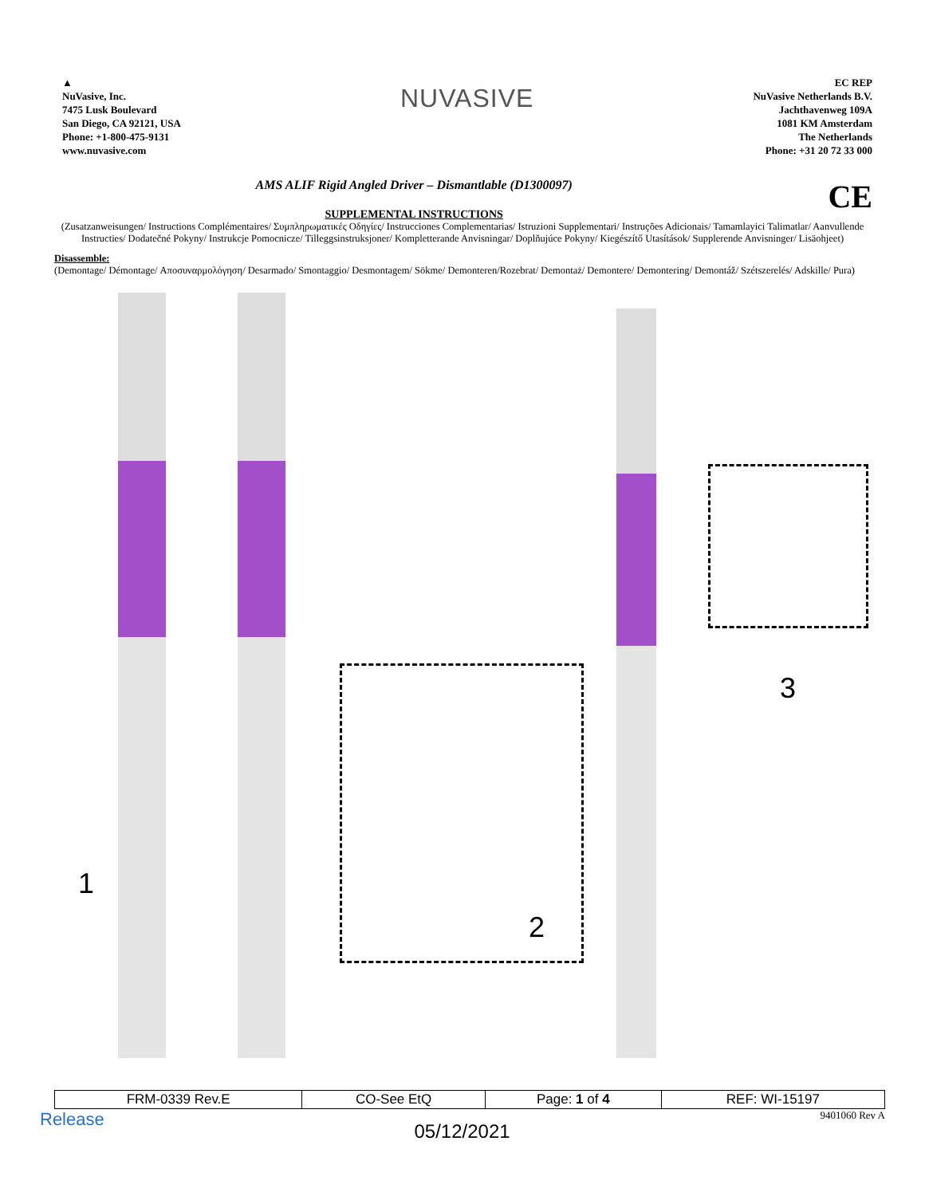▲
NuVasive, Inc.
7475 Lusk Boulevard
San Diego, CA 92121, USA
Phone: +1-800-475-9131
www.nuvasive.com
NUVASIVE
EC REP
NuVasive Netherlands B.V.
Jachthavenweg 109A
1081 KM Amsterdam
The Netherlands
Phone: +31 20 72 33 000
AMS ALIF Rigid Angled Driver – Dismantlable (D1300097) CE
SUPPLEMENTAL INSTRUCTIONS
(Zusatzanweisungen/ Instructions Complémentaires/ Συμπληρωματικές Οδηγίες/ Instrucciones Complementarias/ Istruzioni Supplementari/ Instruções Adicionais/ Tamamlayici Talimatlar/ Aanvullende Instructies/ Dodatečné Pokyny/ Instrukcje Pomocnicze/ Tilleggsinstruksjoner/ Kompletterande Anvisningar/ Doplňujúce Pokyny/ Kiegészítő Utasítások/ Supplerende Anvisninger/ Lisäohjeet)
Disassemble:
(Demontage/ Démontage/ Αποσυναρμολόγηση/ Desarmado/ Smontaggio/ Desmontagem/ Sökme/ Demonteren/Rozebrat/ Demontaż/ Demontere/ Demontering/ Demontáž/ Szétszerelés/ Adskille/ Pura)
1
2
3
| FRM-0339 Rev.E | CO-See EtQ | Page: 1 of 4 | REF: WI-15197 |
Release 05/12/2021 9401060 Rev A